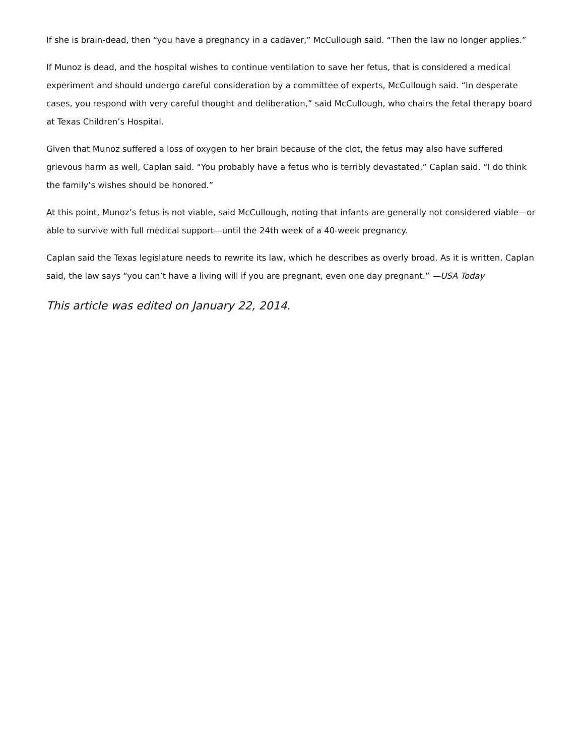If she is brain-dead, then “you have a pregnancy in a cadaver,” McCullough said. “Then the law no longer applies.”
If Munoz is dead, and the hospital wishes to continue ventilation to save her fetus, that is considered a medical experiment and should undergo careful consideration by a committee of experts, McCullough said. “In desperate cases, you respond with very careful thought and deliberation,” said McCullough, who chairs the fetal therapy board at Texas Children’s Hospital.
Given that Munoz suffered a loss of oxygen to her brain because of the clot, the fetus may also have suffered grievous harm as well, Caplan said. “You probably have a fetus who is terribly devastated,” Caplan said. “I do think the family’s wishes should be honored.”
At this point, Munoz’s fetus is not viable, said McCullough, noting that infants are generally not considered viable—or able to survive with full medical support—until the 24th week of a 40-week pregnancy.
Caplan said the Texas legislature needs to rewrite its law, which he describes as overly broad. As it is written, Caplan said, the law says “you can’t have a living will if you are pregnant, even one day pregnant.” —USA Today
This article was edited on January 22, 2014.